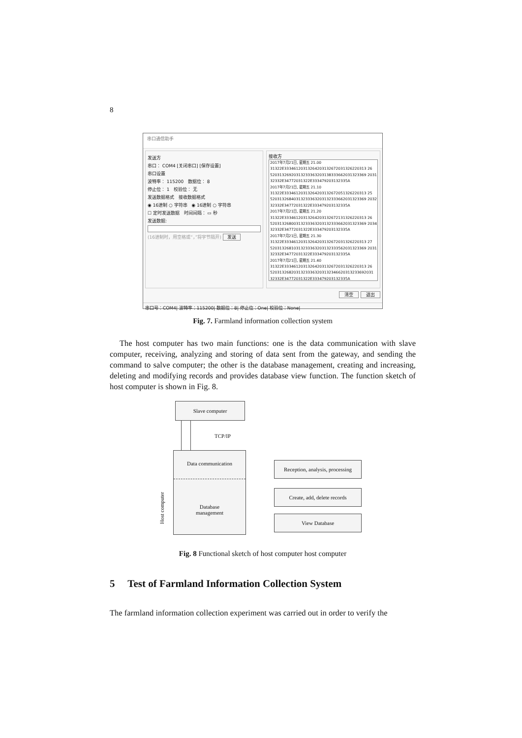8
串口通信助手
发送方
串口： COM4 [关闭串口] [保存设置]
串口设置
波特率： 115200 数据位： 8
停止位： 1 校验位： 无
发送数据格式 接收数据格式
◉ 16进制 ○ 字符串 ◉ 16进制 ○ 字符串
☐ 定时发送数据 时间间隔： ▭ 秒
发送数据:
(16进制时，用空格或“，”将字节隔开) 发送
接收方
2017年7月21日, 星期五 21.00
31322E33346120313264203132672031326220313 26
52031326920313233363203138333662031323369 2031
32332E34772031322E333479203132335A
2017年7月21日, 星期五 21.10
31322E33346120313264203132672051326220313 25
52031326840313233363203132333662031323369 2032
32332E34772031322E333479203132335A
2017年7月21日, 星期五 21.20
31322E33346120313264203132672131326220313 26
52031326800313233363203132333662031323369 2034
32332E34772031322E333479203132335A
2017年7月21日, 星期五 21.30
31322E33346120313264203132672031326220313 27
52031326810313233363203132333562031323369 2031
32332E34772031322E333479203132335A
2017年7月21日, 星期五 21.40
31322E33346120313264203132672031326220313 26
52031326820313233363203132346620313233692031
32332E34772031322E333479203132335A
清空 退出
串口号：COM4| 波特率：115200| 数据位：8| 停止位：One| 校验位：None|
Fig. 7. Farmland information collection system
The host computer has two main functions: one is the data communication with slave computer, receiving, analyzing and storing of data sent from the gateway, and sending the command to salve computer; the other is the database management, creating and increasing, deleting and modifying records and provides database view function. The function sketch of host computer is shown in Fig. 8.
Slave computer
TCP/IP
Data communication
Database
management
Host computer
Reception, analysis, processing
Create, add, delete records
View Database
Fig. 8 Functional sketch of host computer host computer
5 Test of Farmland Information Collection System
The farmland information collection experiment was carried out in order to verify the